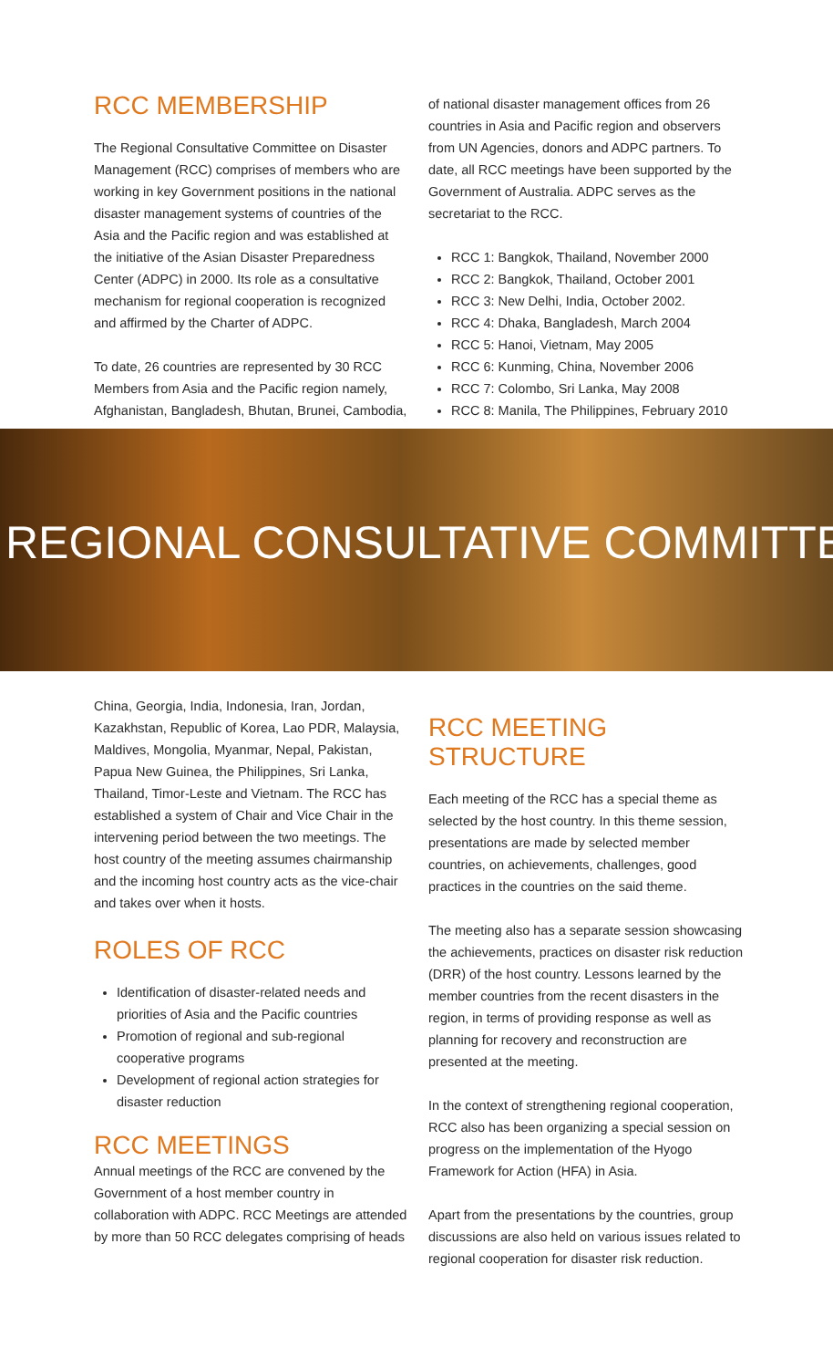RCC MEMBERSHIP
The Regional Consultative Committee on Disaster Management (RCC) comprises of members who are working in key Government positions in the national disaster management systems of countries of the Asia and the Pacific region and was established at the initiative of the Asian Disaster Preparedness Center (ADPC) in 2000. Its role as a consultative mechanism for regional cooperation is recognized and affirmed by the Charter of ADPC.
To date, 26 countries are represented by 30 RCC Members from Asia and the Pacific region namely, Afghanistan, Bangladesh, Bhutan, Brunei, Cambodia,
of national disaster management offices from 26 countries in Asia and Pacific region and observers from UN Agencies, donors and ADPC partners. To date, all RCC meetings have been supported by the Government of Australia. ADPC serves as the secretariat to the RCC.
RCC 1: Bangkok, Thailand, November 2000
RCC 2: Bangkok, Thailand, October 2001
RCC 3: New Delhi, India, October 2002.
RCC 4: Dhaka, Bangladesh, March 2004
RCC 5: Hanoi, Vietnam, May 2005
RCC 6: Kunming, China, November 2006
RCC 7: Colombo, Sri Lanka, May 2008
RCC 8: Manila, The Philippines, February 2010
REGIONAL CONSULTATIVE COMMITTE
China, Georgia, India, Indonesia, Iran, Jordan, Kazakhstan, Republic of Korea, Lao PDR, Malaysia, Maldives, Mongolia, Myanmar, Nepal, Pakistan, Papua New Guinea, the Philippines, Sri Lanka, Thailand, Timor-Leste and Vietnam. The RCC has established a system of Chair and Vice Chair in the intervening period between the two meetings. The host country of the meeting assumes chairmanship and the incoming host country acts as the vice-chair and takes over when it hosts.
ROLES OF RCC
Identification of disaster-related needs and priorities of Asia and the Pacific countries
Promotion of regional and sub-regional cooperative programs
Development of regional action strategies for disaster reduction
RCC MEETINGS
Annual meetings of the RCC are convened by the Government of a host member country in collaboration with ADPC. RCC Meetings are attended by more than 50 RCC delegates comprising of heads
RCC MEETING STRUCTURE
Each meeting of the RCC has a special theme as selected by the host country. In this theme session, presentations are made by selected member countries, on achievements, challenges, good practices in the countries on the said theme.
The meeting also has a separate session showcasing the achievements, practices on disaster risk reduction (DRR) of the host country. Lessons learned by the member countries from the recent disasters in the region, in terms of providing response as well as planning for recovery and reconstruction are presented at the meeting.
In the context of strengthening regional cooperation, RCC also has been organizing a special session on progress on the implementation of the Hyogo Framework for Action (HFA) in Asia.
Apart from the presentations by the countries, group discussions are also held on various issues related to regional cooperation for disaster risk reduction.